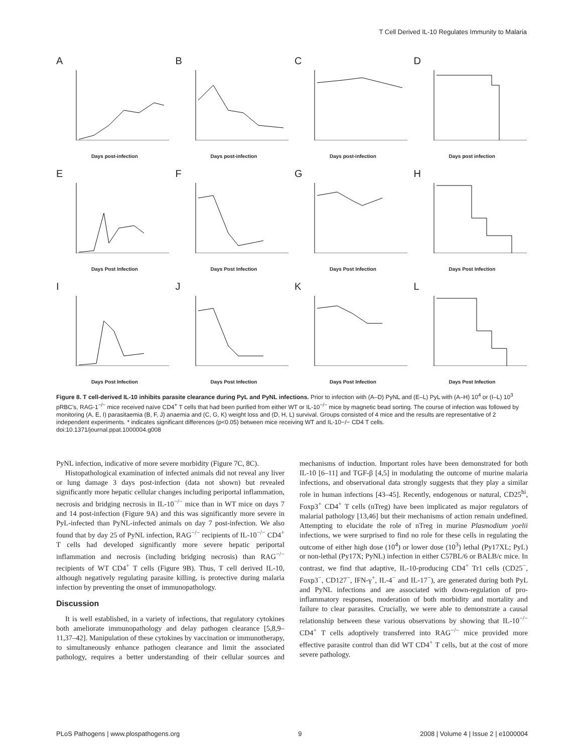T Cell Derived IL-10 Regulates Immunity to Malaria
A
Days post-infection
B
Days post-infection
C
Days post-infection
D
Days post infection
E
Days Post Infection
F
Days Post Infection
G
Days Post Infection
H
Days Post Infection
I
Days Post Infection
J
Days Post Infection
K
Days Post Infection
L
Days Post Infection
Figure 8. T cell-derived IL-10 inhibits parasite clearance during PyL and PyNL infections. Prior to infection with (A–D) PyNL and (E–L) PyL with (A–H) 10<sup>4</sup> or (I–L) 10<sup>3</sup> pRBC's, RAG-1<sup>−/−</sup> mice received naïve CD4<sup>+</sup> T cells that had been purified from either WT or IL-10<sup>−/−</sup> mice by magnetic bead sorting. The course of infection was followed by monitoring (A, E, I) parasitaemia (B, F, J) anaemia and (C, G, K) weight loss and (D, H, L) survival. Groups consisted of 4 mice and the results are representative of 2 independent experiments. * indicates significant differences (p<0.05) between mice receiving WT and IL-10−/− CD4 T cells.
doi:10.1371/journal.ppat.1000004.g008
PyNL infection, indicative of more severe morbidity (Figure 7C, 8C).
Histopathological examination of infected animals did not reveal any liver or lung damage 3 days post-infection (data not shown) but revealed significantly more hepatic cellular changes including periportal inflammation, necrosis and bridging necrosis in IL-10<sup>−/−</sup> mice than in WT mice on days 7 and 14 post-infection (Figure 9A) and this was significantly more severe in PyL-infected than PyNL-infected animals on day 7 post-infection. We also found that by day 25 of PyNL infection, RAG<sup>−/−</sup> recipients of IL-10<sup>−/−</sup> CD4<sup>+</sup> T cells had developed significantly more severe hepatic periportal inflammation and necrosis (including bridging necrosis) than RAG<sup>−/−</sup> recipients of WT CD4<sup>+</sup> T cells (Figure 9B). Thus, T cell derived IL-10, although negatively regulating parasite killing, is protective during malaria infection by preventing the onset of immunopathology.
Discussion
It is well established, in a variety of infections, that regulatory cytokines both ameliorate immunopathology and delay pathogen clearance [5,8,9–11,37–42]. Manipulation of these cytokines by vaccination or immunotherapy, to simultaneously enhance pathogen clearance and limit the associated pathology, requires a better understanding of their cellular sources and mechanisms of induction. Important roles have been demonstrated for both IL-10 [6–11] and TGF-β [4,5] in modulating the outcome of murine malaria infections, and observational data strongly suggests that they play a similar role in human infections [43–45]. Recently, endogenous or natural, CD25<sup>hi</sup>, Foxp3<sup>+</sup> CD4<sup>+</sup> T cells (nTreg) have been implicated as major regulators of malarial pathology [13,46] but their mechanisms of action remain undefined. Attempting to elucidate the role of nTreg in murine Plasmodium yoelii infections, we were surprised to find no role for these cells in regulating the outcome of either high dose (10<sup>4</sup>) or lower dose (10<sup>3</sup>) lethal (Py17XL; PyL) or non-lethal (Py17X; PyNL) infection in either C57BL/6 or BALB/c mice. In contrast, we find that adaptive, IL-10-producing CD4<sup>+</sup> Tr1 cells (CD25<sup>−</sup>, Foxp3<sup>−</sup>, CD127<sup>−</sup>, IFN-γ<sup>+</sup>, IL-4<sup>−</sup> and IL-17<sup>−</sup>), are generated during both PyL and PyNL infections and are associated with down-regulation of pro-inflammatory responses, moderation of both morbidity and mortality and failure to clear parasites. Crucially, we were able to demonstrate a causal relationship between these various observations by showing that IL-10<sup>−/−</sup> CD4<sup>+</sup> T cells adoptively transferred into RAG<sup>−/−</sup> mice provided more effective parasite control than did WT CD4<sup>+</sup> T cells, but at the cost of more severe pathology.
PLoS Pathogens | www.plospathogens.org 9 2008 | Volume 4 | Issue 2 | e1000004